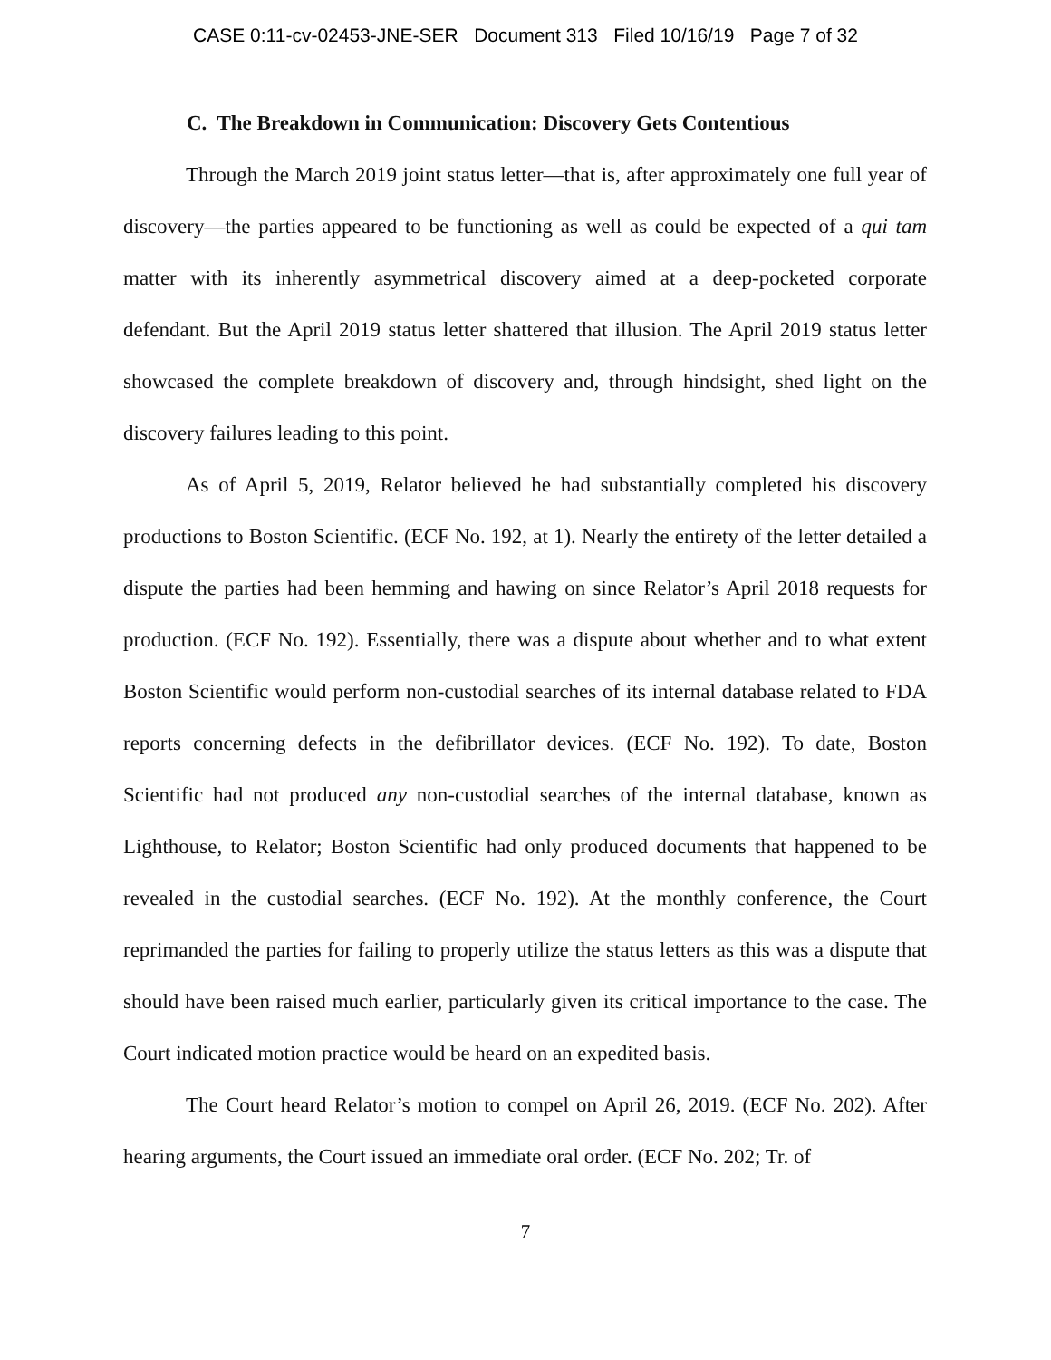CASE 0:11-cv-02453-JNE-SER Document 313 Filed 10/16/19 Page 7 of 32
C. The Breakdown in Communication: Discovery Gets Contentious
Through the March 2019 joint status letter—that is, after approximately one full year of discovery—the parties appeared to be functioning as well as could be expected of a qui tam matter with its inherently asymmetrical discovery aimed at a deep-pocketed corporate defendant. But the April 2019 status letter shattered that illusion. The April 2019 status letter showcased the complete breakdown of discovery and, through hindsight, shed light on the discovery failures leading to this point.
As of April 5, 2019, Relator believed he had substantially completed his discovery productions to Boston Scientific. (ECF No. 192, at 1). Nearly the entirety of the letter detailed a dispute the parties had been hemming and hawing on since Relator’s April 2018 requests for production. (ECF No. 192). Essentially, there was a dispute about whether and to what extent Boston Scientific would perform non-custodial searches of its internal database related to FDA reports concerning defects in the defibrillator devices. (ECF No. 192). To date, Boston Scientific had not produced any non-custodial searches of the internal database, known as Lighthouse, to Relator; Boston Scientific had only produced documents that happened to be revealed in the custodial searches. (ECF No. 192). At the monthly conference, the Court reprimanded the parties for failing to properly utilize the status letters as this was a dispute that should have been raised much earlier, particularly given its critical importance to the case. The Court indicated motion practice would be heard on an expedited basis.
The Court heard Relator’s motion to compel on April 26, 2019. (ECF No. 202). After hearing arguments, the Court issued an immediate oral order. (ECF No. 202; Tr. of
7